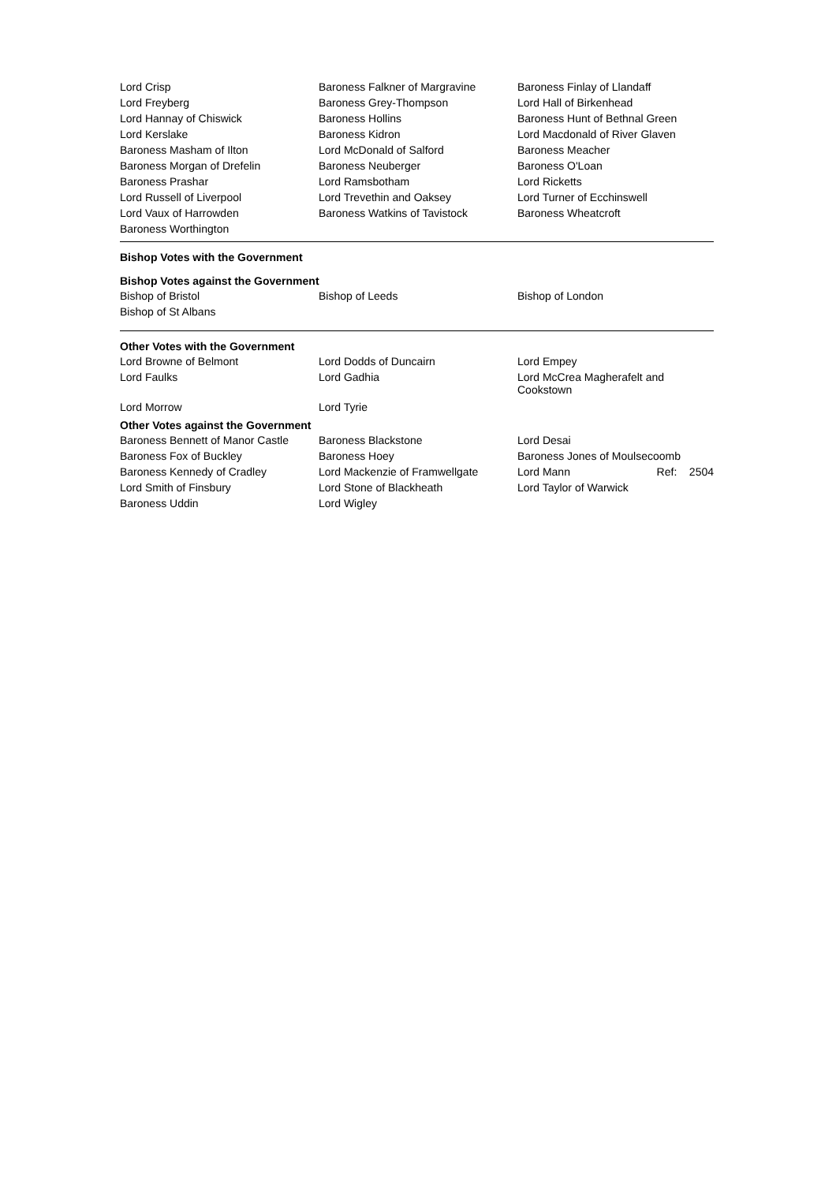| Lord Crisp | Baroness Falkner of Margravine | Baroness Finlay of Llandaff |
| Lord Freyberg | Baroness Grey-Thompson | Lord Hall of Birkenhead |
| Lord Hannay of Chiswick | Baroness Hollins | Baroness Hunt of Bethnal Green |
| Lord Kerslake | Baroness Kidron | Lord Macdonald of River Glaven |
| Baroness Masham of Ilton | Lord McDonald of Salford | Baroness Meacher |
| Baroness Morgan of Drefelin | Baroness Neuberger | Baroness O'Loan |
| Baroness Prashar | Lord Ramsbotham | Lord Ricketts |
| Lord Russell of Liverpool | Lord Trevethin and Oaksey | Lord Turner of Ecchinswell |
| Lord Vaux of Harrowden | Baroness Watkins of Tavistock | Baroness Wheatcroft |
| Baroness Worthington | | |
Bishop Votes with the Government
Bishop Votes against the Government
| Bishop of Bristol | Bishop of Leeds | Bishop of London |
| Bishop of St Albans | | |
Other Votes with the Government
| Lord Browne of Belmont | Lord Dodds of Duncairn | Lord Empey |
| Lord Faulks | Lord Gadhia | Lord McCrea Magherafelt and Cookstown |
| Lord Morrow | Lord Tyrie | |
Other Votes against the Government
| Baroness Bennett of Manor Castle | Baroness Blackstone | Lord Desai |
| Baroness Fox of Buckley | Baroness Hoey | Baroness Jones of Moulsecoomb |
| Baroness Kennedy of Cradley | Lord Mackenzie of Framwellgate | Lord Mann Ref: 2504 |
| Lord Smith of Finsbury | Lord Stone of Blackheath | Lord Taylor of Warwick |
| Baroness Uddin | Lord Wigley | |